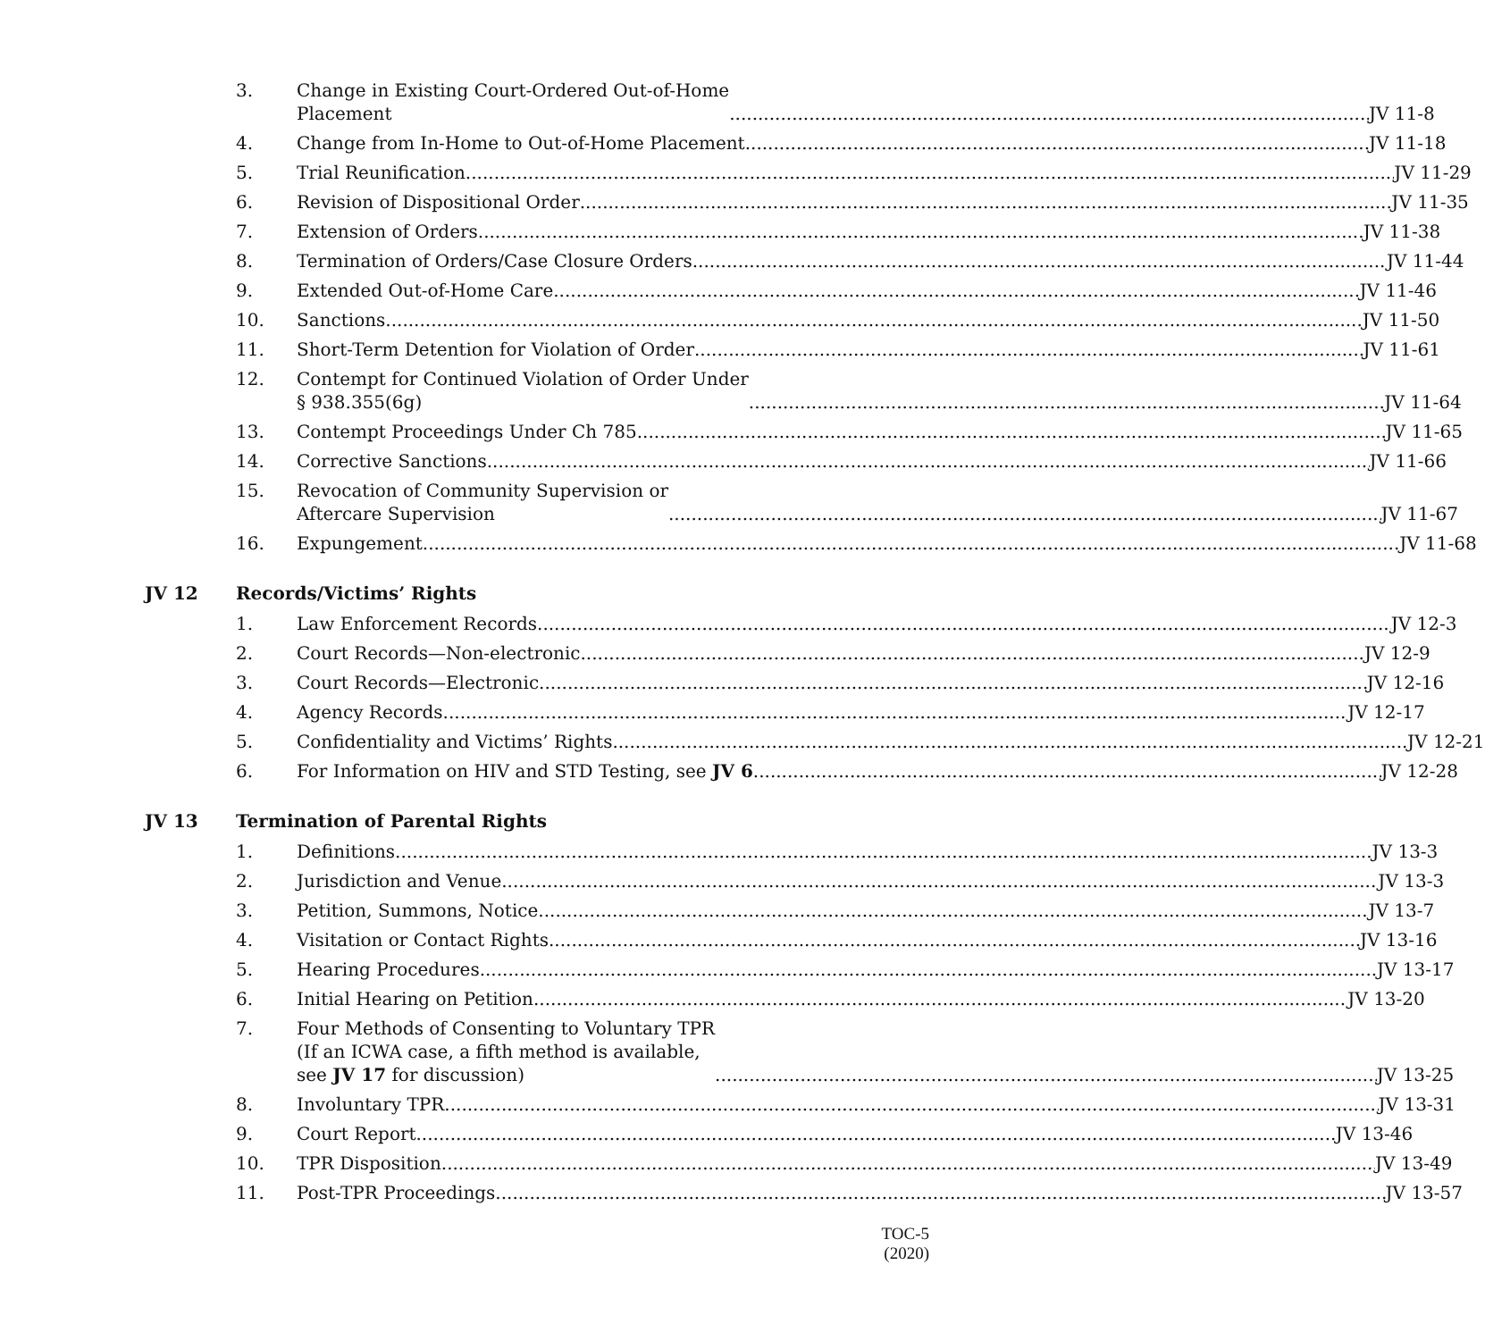3. Change in Existing Court-Ordered Out-of-Home
Placement JV 11-8
4. Change from In-Home to Out-of-Home Placement JV 11-18
5. Trial Reunification JV 11-29
6. Revision of Dispositional Order JV 11-35
7. Extension of Orders JV 11-38
8. Termination of Orders/Case Closure Orders JV 11-44
9. Extended Out-of-Home Care JV 11-46
10. Sanctions JV 11-50
11. Short-Term Detention for Violation of Order JV 11-61
12. Contempt for Continued Violation of Order Under
§ 938.355(6g) JV 11-64
13. Contempt Proceedings Under Ch 785 JV 11-65
14. Corrective Sanctions JV 11-66
15. Revocation of Community Supervision or
Aftercare Supervision JV 11-67
16. Expungement JV 11-68
JV 12 Records/Victims’ Rights
1. Law Enforcement Records JV 12-3
2. Court Records—Non-electronic JV 12-9
3. Court Records—Electronic JV 12-16
4. Agency Records JV 12-17
5. Confidentiality and Victims’ Rights JV 12-21
6. For Information on HIV and STD Testing, see JV 6 JV 12-28
JV 13 Termination of Parental Rights
1. Definitions JV 13-3
2. Jurisdiction and Venue JV 13-3
3. Petition, Summons, Notice JV 13-7
4. Visitation or Contact Rights JV 13-16
5. Hearing Procedures JV 13-17
6. Initial Hearing on Petition JV 13-20
7. Four Methods of Consenting to Voluntary TPR
(If an ICWA case, a fifth method is available,
see JV 17 for discussion) JV 13-25
8. Involuntary TPR JV 13-31
9. Court Report JV 13-46
10. TPR Disposition JV 13-49
11. Post-TPR Proceedings JV 13-57
TOC-5
(2020)